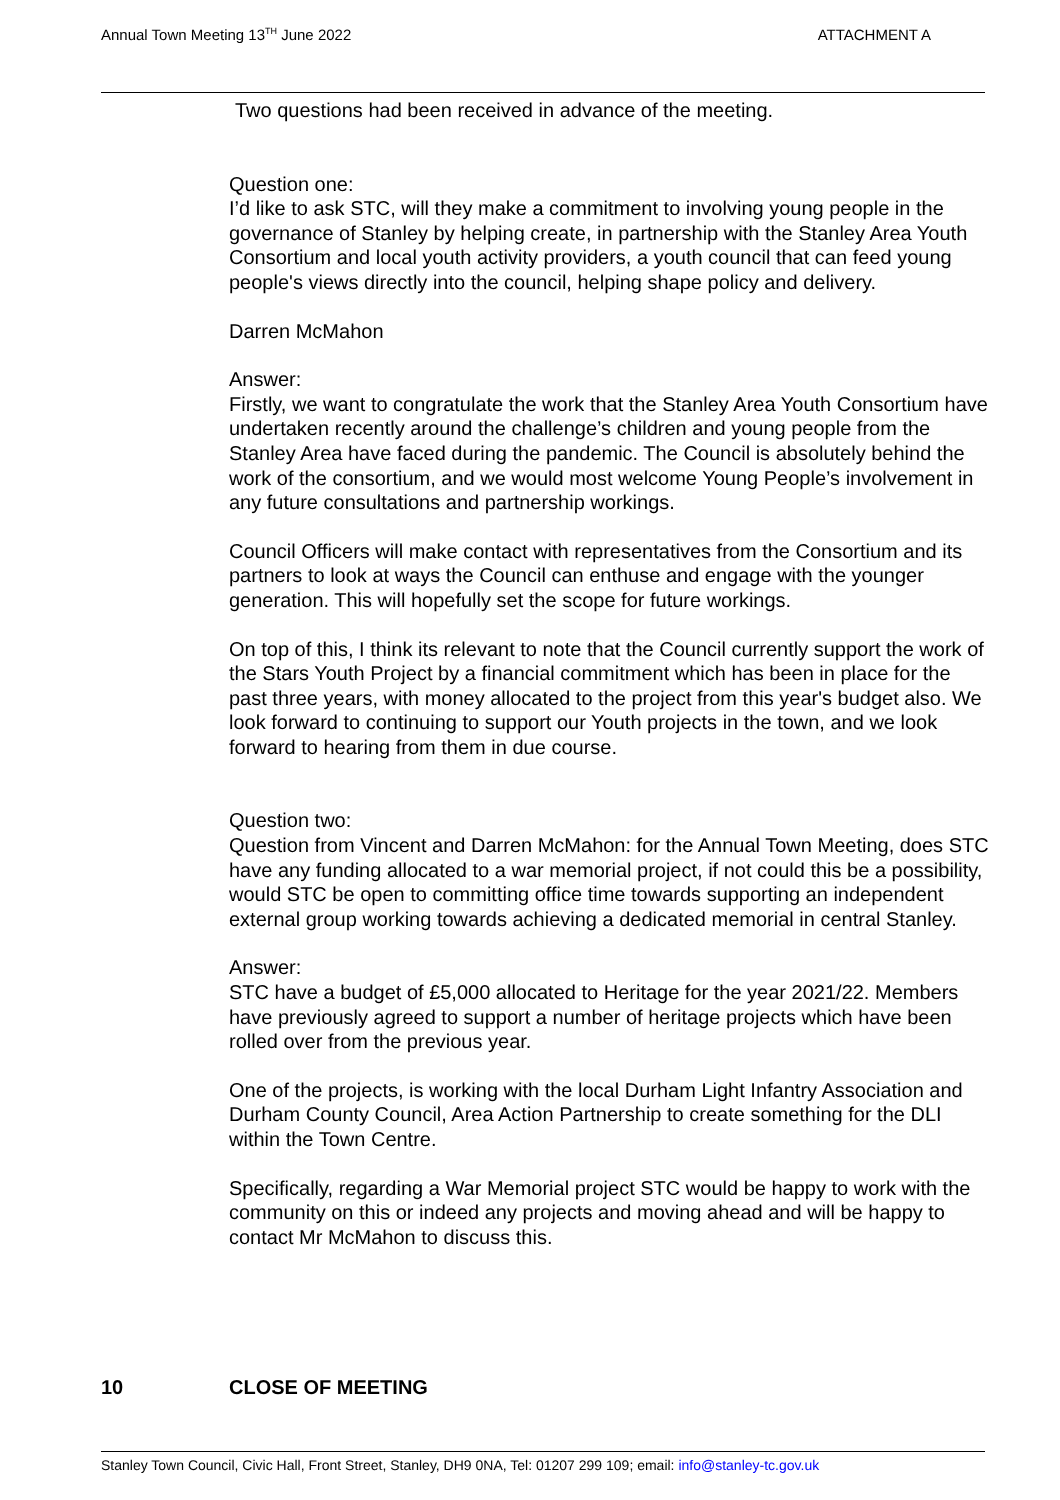Annual Town Meeting 13<sup>TH</sup> June 2022 ATTACHMENT A
Two questions had been received in advance of the meeting.
Question one:
I’d like to ask STC, will they make a commitment to involving young people in the governance of Stanley by helping create, in partnership with the Stanley Area Youth Consortium and local youth activity providers, a youth council that can feed young people's views directly into the council, helping shape policy and delivery.
Darren McMahon
Answer:
Firstly, we want to congratulate the work that the Stanley Area Youth Consortium have undertaken recently around the challenge’s children and young people from the Stanley Area have faced during the pandemic. The Council is absolutely behind the work of the consortium, and we would most welcome Young People’s involvement in any future consultations and partnership workings.
Council Officers will make contact with representatives from the Consortium and its partners to look at ways the Council can enthuse and engage with the younger generation. This will hopefully set the scope for future workings.
On top of this, I think its relevant to note that the Council currently support the work of the Stars Youth Project by a financial commitment which has been in place for the past three years, with money allocated to the project from this year's budget also. We look forward to continuing to support our Youth projects in the town, and we look forward to hearing from them in due course.
Question two:
Question from Vincent and Darren McMahon: for the Annual Town Meeting, does STC have any funding allocated to a war memorial project, if not could this be a possibility, would STC be open to committing office time towards supporting an independent external group working towards achieving a dedicated memorial in central Stanley.
Answer:
STC have a budget of £5,000 allocated to Heritage for the year 2021/22. Members have previously agreed to support a number of heritage projects which have been rolled over from the previous year.
One of the projects, is working with the local Durham Light Infantry Association and Durham County Council, Area Action Partnership to create something for the DLI within the Town Centre.
Specifically, regarding a War Memorial project STC would be happy to work with the community on this or indeed any projects and moving ahead and will be happy to contact Mr McMahon to discuss this.
10 CLOSE OF MEETING
Stanley Town Council, Civic Hall, Front Street, Stanley, DH9 0NA, Tel: 01207 299 109; email: info@stanley-tc.gov.uk